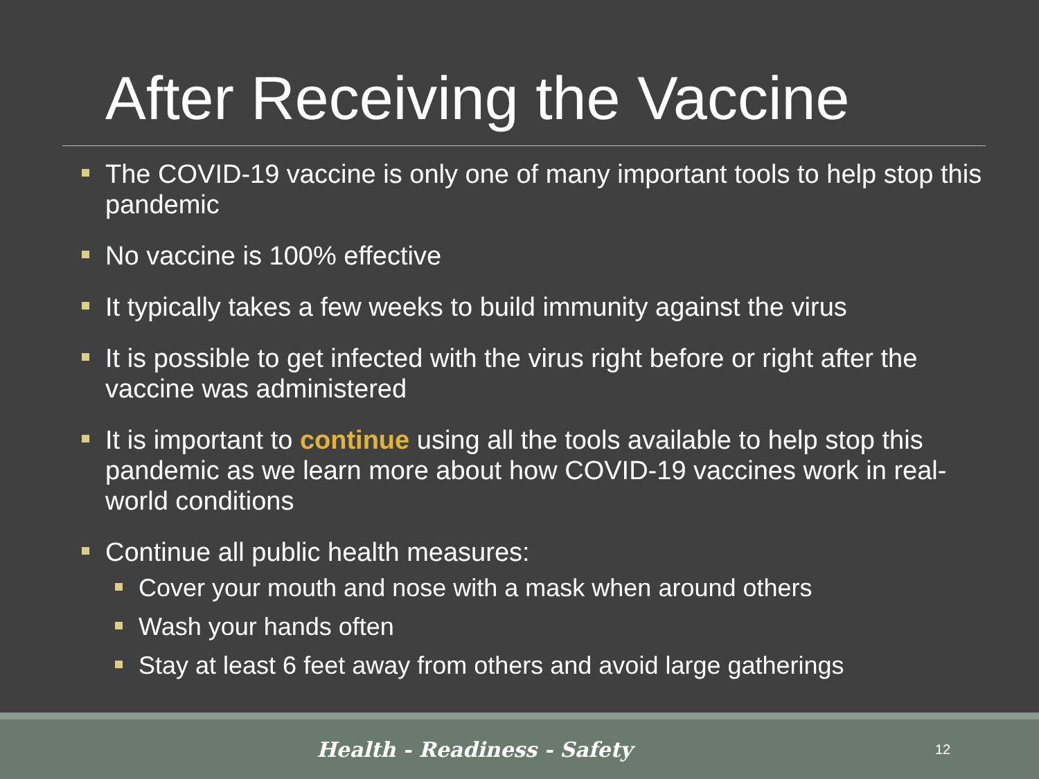After Receiving the Vaccine
The COVID-19 vaccine is only one of many important tools to help stop this pandemic
No vaccine is 100% effective
It typically takes a few weeks to build immunity against the virus
It is possible to get infected with the virus right before or right after the vaccine was administered
It is important to continue using all the tools available to help stop this pandemic as we learn more about how COVID-19 vaccines work in real-world conditions
Continue all public health measures:
Cover your mouth and nose with a mask when around others
Wash your hands often
Stay at least 6 feet away from others and avoid large gatherings
Health - Readiness - Safety
12